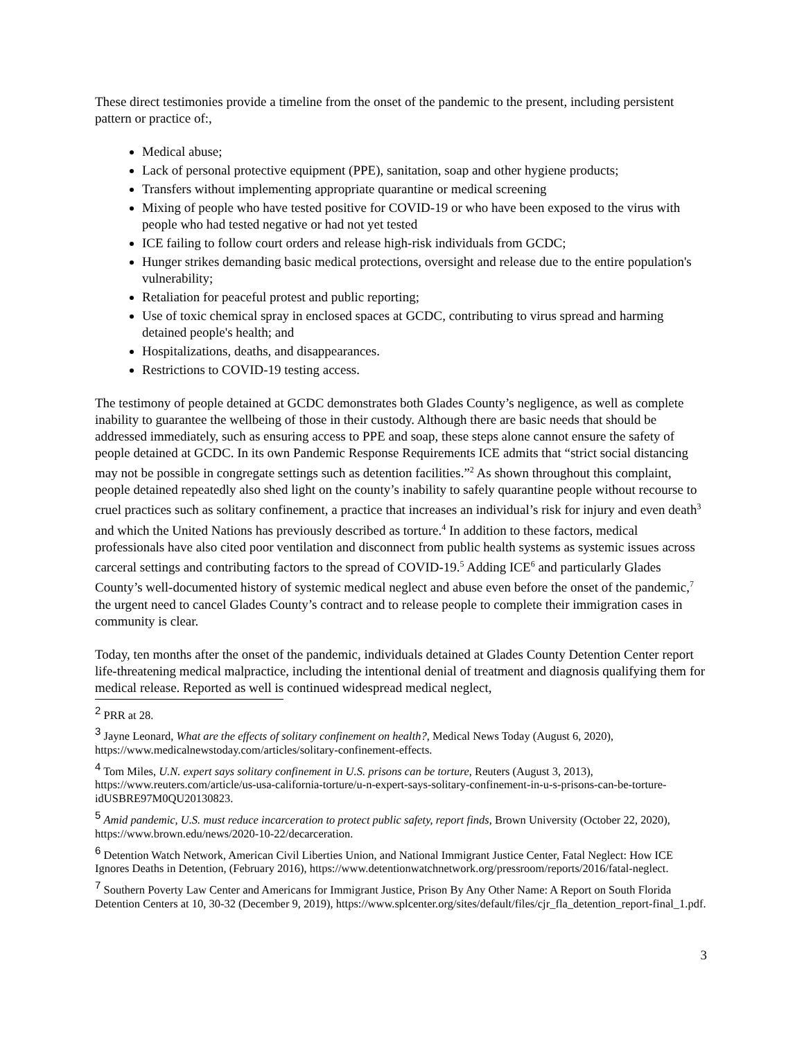These direct testimonies provide a timeline from the onset of the pandemic to the present, including persistent pattern or practice of:,
Medical abuse;
Lack of personal protective equipment (PPE), sanitation, soap and other hygiene products;
Transfers without implementing appropriate quarantine or medical screening
Mixing of people who have tested positive for COVID-19 or who have been exposed to the virus with people who had tested negative or had not yet tested
ICE failing to follow court orders and release high-risk individuals from GCDC;
Hunger strikes demanding basic medical protections, oversight and release due to the entire population's vulnerability;
Retaliation for peaceful protest and public reporting;
Use of toxic chemical spray in enclosed spaces at GCDC, contributing to virus spread and harming detained people's health; and
Hospitalizations, deaths, and disappearances.
Restrictions to COVID-19 testing access.
The testimony of people detained at GCDC demonstrates both Glades County’s negligence, as well as complete inability to guarantee the wellbeing of those in their custody. Although there are basic needs that should be addressed immediately, such as ensuring access to PPE and soap, these steps alone cannot ensure the safety of people detained at GCDC. In its own Pandemic Response Requirements ICE admits that “strict social distancing may not be possible in congregate settings such as detention facilities.”<sup>2</sup> As shown throughout this complaint, people detained repeatedly also shed light on the county’s inability to safely quarantine people without recourse to cruel practices such as solitary confinement, a practice that increases an individual’s risk for injury and even death<sup>3</sup> and which the United Nations has previously described as torture.<sup>4</sup> In addition to these factors, medical professionals have also cited poor ventilation and disconnect from public health systems as systemic issues across carceral settings and contributing factors to the spread of COVID-19.<sup>5</sup> Adding ICE<sup>6</sup> and particularly Glades County’s well-documented history of systemic medical neglect and abuse even before the onset of the pandemic,<sup>7</sup> the urgent need to cancel Glades County’s contract and to release people to complete their immigration cases in community is clear.
Today, ten months after the onset of the pandemic, individuals detained at Glades County Detention Center report life-threatening medical malpractice, including the intentional denial of treatment and diagnosis qualifying them for medical release. Reported as well is continued widespread medical neglect,
<sup>2</sup> PRR at 28.
<sup>3</sup> Jayne Leonard, What are the effects of solitary confinement on health?, Medical News Today (August 6, 2020), https://www.medicalnewstoday.com/articles/solitary-confinement-effects.
<sup>4</sup> Tom Miles, U.N. expert says solitary confinement in U.S. prisons can be torture, Reuters (August 3, 2013), https://www.reuters.com/article/us-usa-california-torture/u-n-expert-says-solitary-confinement-in-u-s-prisons-can-be-torture-idUSBRE97M0QU20130823.
<sup>5</sup> Amid pandemic, U.S. must reduce incarceration to protect public safety, report finds, Brown University (October 22, 2020), https://www.brown.edu/news/2020-10-22/decarceration.
<sup>6</sup> Detention Watch Network, American Civil Liberties Union, and National Immigrant Justice Center, Fatal Neglect: How ICE Ignores Deaths in Detention, (February 2016), https://www.detentionwatchnetwork.org/pressroom/reports/2016/fatal-neglect.
<sup>7</sup> Southern Poverty Law Center and Americans for Immigrant Justice, Prison By Any Other Name: A Report on South Florida Detention Centers at 10, 30-32 (December 9, 2019), https://www.splcenter.org/sites/default/files/cjr_fla_detention_report-final_1.pdf.
3